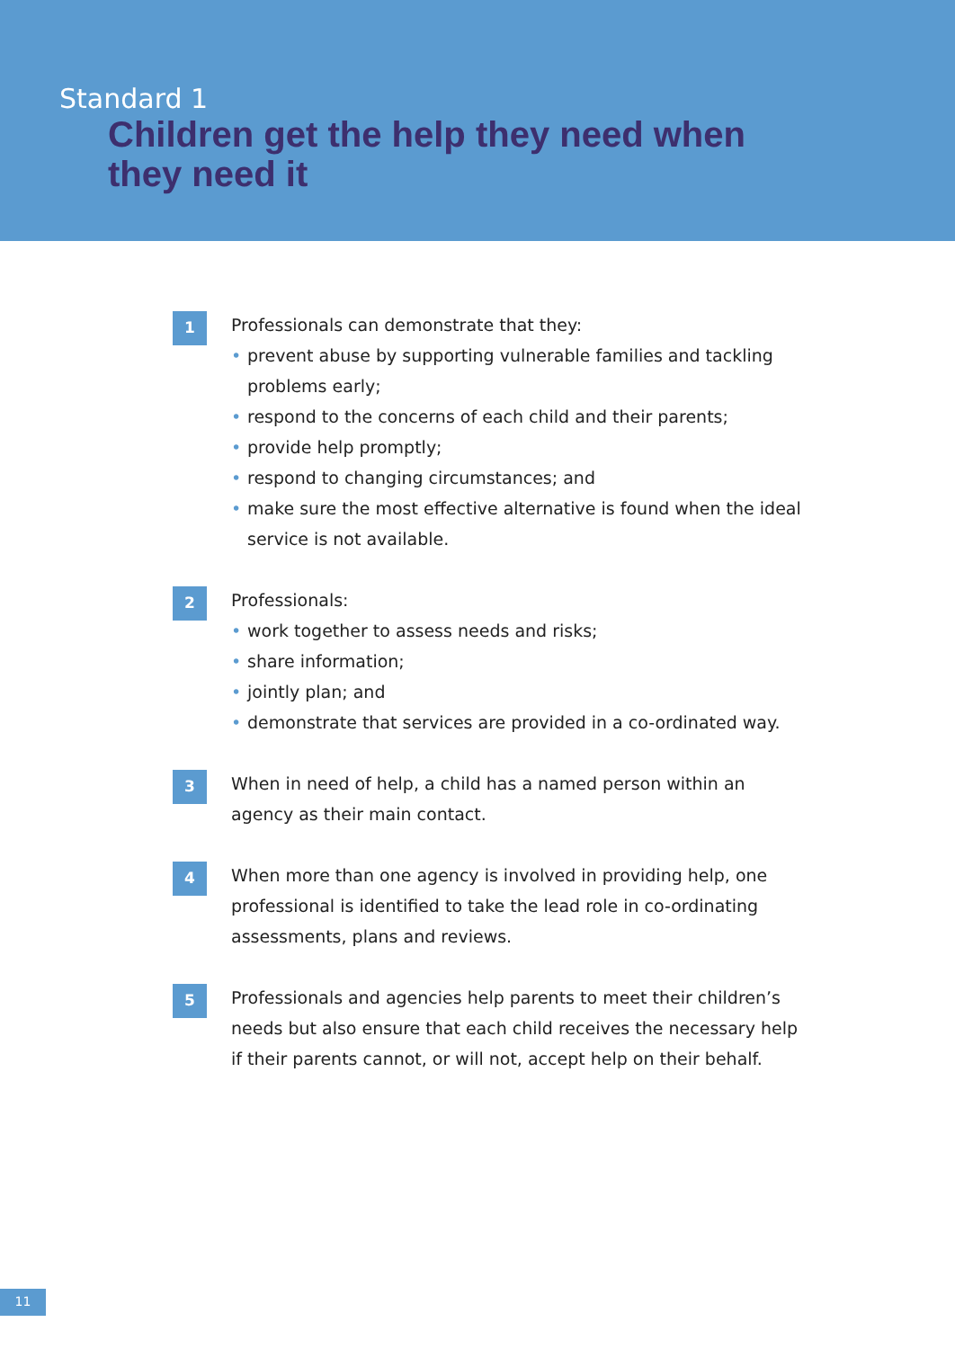Standard 1
Children get the help they need when they need it
1
Professionals can demonstrate that they:
• prevent abuse by supporting vulnerable families and tackling problems early;
• respond to the concerns of each child and their parents;
• provide help promptly;
• respond to changing circumstances; and
• make sure the most effective alternative is found when the ideal service is not available.
2
Professionals:
• work together to assess needs and risks;
• share information;
• jointly plan; and
• demonstrate that services are provided in a co-ordinated way.
3
When in need of help, a child has a named person within an agency as their main contact.
4
When more than one agency is involved in providing help, one professional is identified to take the lead role in co-ordinating assessments, plans and reviews.
5
Professionals and agencies help parents to meet their children’s needs but also ensure that each child receives the necessary help if their parents cannot, or will not, accept help on their behalf.
11